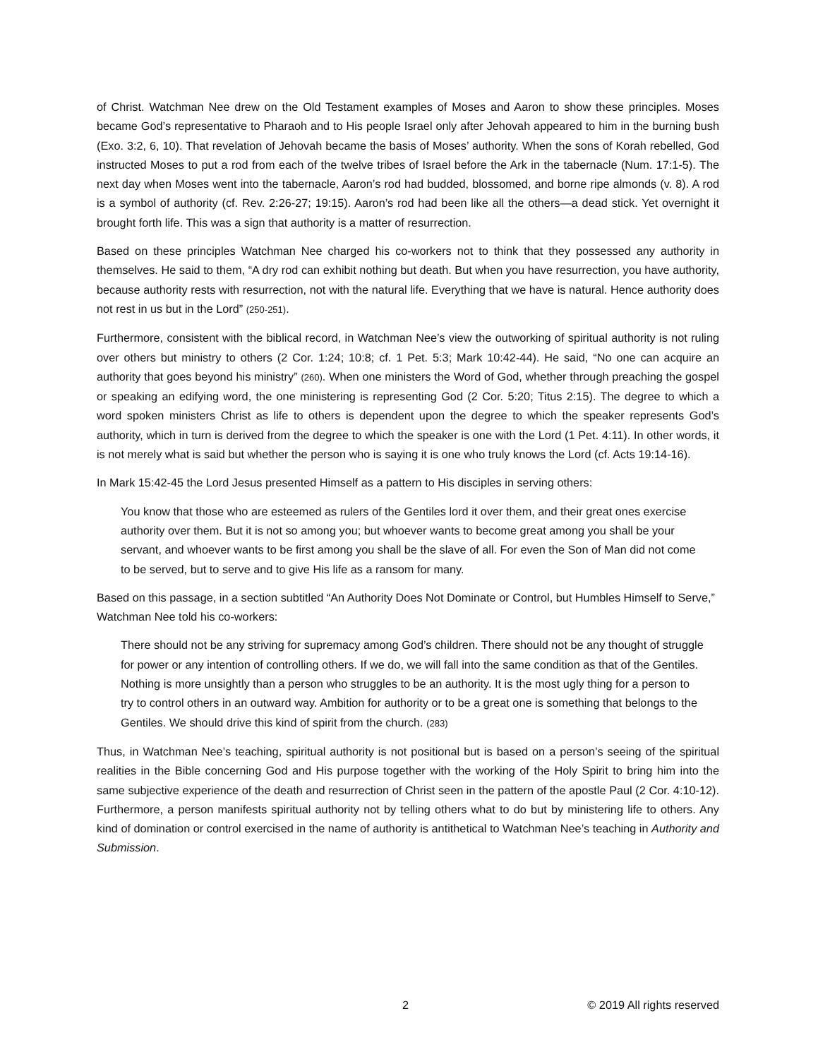of Christ. Watchman Nee drew on the Old Testament examples of Moses and Aaron to show these principles. Moses became God’s representative to Pharaoh and to His people Israel only after Jehovah appeared to him in the burning bush (Exo. 3:2, 6, 10). That revelation of Jehovah became the basis of Moses’ authority. When the sons of Korah rebelled, God instructed Moses to put a rod from each of the twelve tribes of Israel before the Ark in the tabernacle (Num. 17:1-5). The next day when Moses went into the tabernacle, Aaron’s rod had budded, blossomed, and borne ripe almonds (v. 8). A rod is a symbol of authority (cf. Rev. 2:26-27; 19:15). Aaron’s rod had been like all the others—a dead stick. Yet overnight it brought forth life. This was a sign that authority is a matter of resurrection.
Based on these principles Watchman Nee charged his co-workers not to think that they possessed any authority in themselves. He said to them, “A dry rod can exhibit nothing but death. But when you have resurrection, you have authority, because authority rests with resurrection, not with the natural life. Everything that we have is natural. Hence authority does not rest in us but in the Lord” (250-251).
Furthermore, consistent with the biblical record, in Watchman Nee’s view the outworking of spiritual authority is not ruling over others but ministry to others (2 Cor. 1:24; 10:8; cf. 1 Pet. 5:3; Mark 10:42-44). He said, “No one can acquire an authority that goes beyond his ministry” (260). When one ministers the Word of God, whether through preaching the gospel or speaking an edifying word, the one ministering is representing God (2 Cor. 5:20; Titus 2:15). The degree to which a word spoken ministers Christ as life to others is dependent upon the degree to which the speaker represents God’s authority, which in turn is derived from the degree to which the speaker is one with the Lord (1 Pet. 4:11). In other words, it is not merely what is said but whether the person who is saying it is one who truly knows the Lord (cf. Acts 19:14-16).
In Mark 15:42-45 the Lord Jesus presented Himself as a pattern to His disciples in serving others:
You know that those who are esteemed as rulers of the Gentiles lord it over them, and their great ones exercise authority over them. But it is not so among you; but whoever wants to become great among you shall be your servant, and whoever wants to be first among you shall be the slave of all. For even the Son of Man did not come to be served, but to serve and to give His life as a ransom for many.
Based on this passage, in a section subtitled “An Authority Does Not Dominate or Control, but Humbles Himself to Serve,” Watchman Nee told his co-workers:
There should not be any striving for supremacy among God’s children. There should not be any thought of struggle for power or any intention of controlling others. If we do, we will fall into the same condition as that of the Gentiles. Nothing is more unsightly than a person who struggles to be an authority. It is the most ugly thing for a person to try to control others in an outward way. Ambition for authority or to be a great one is something that belongs to the Gentiles. We should drive this kind of spirit from the church. (283)
Thus, in Watchman Nee’s teaching, spiritual authority is not positional but is based on a person’s seeing of the spiritual realities in the Bible concerning God and His purpose together with the working of the Holy Spirit to bring him into the same subjective experience of the death and resurrection of Christ seen in the pattern of the apostle Paul (2 Cor. 4:10-12). Furthermore, a person manifests spiritual authority not by telling others what to do but by ministering life to others. Any kind of domination or control exercised in the name of authority is antithetical to Watchman Nee’s teaching in Authority and Submission.
2 © 2019 All rights reserved